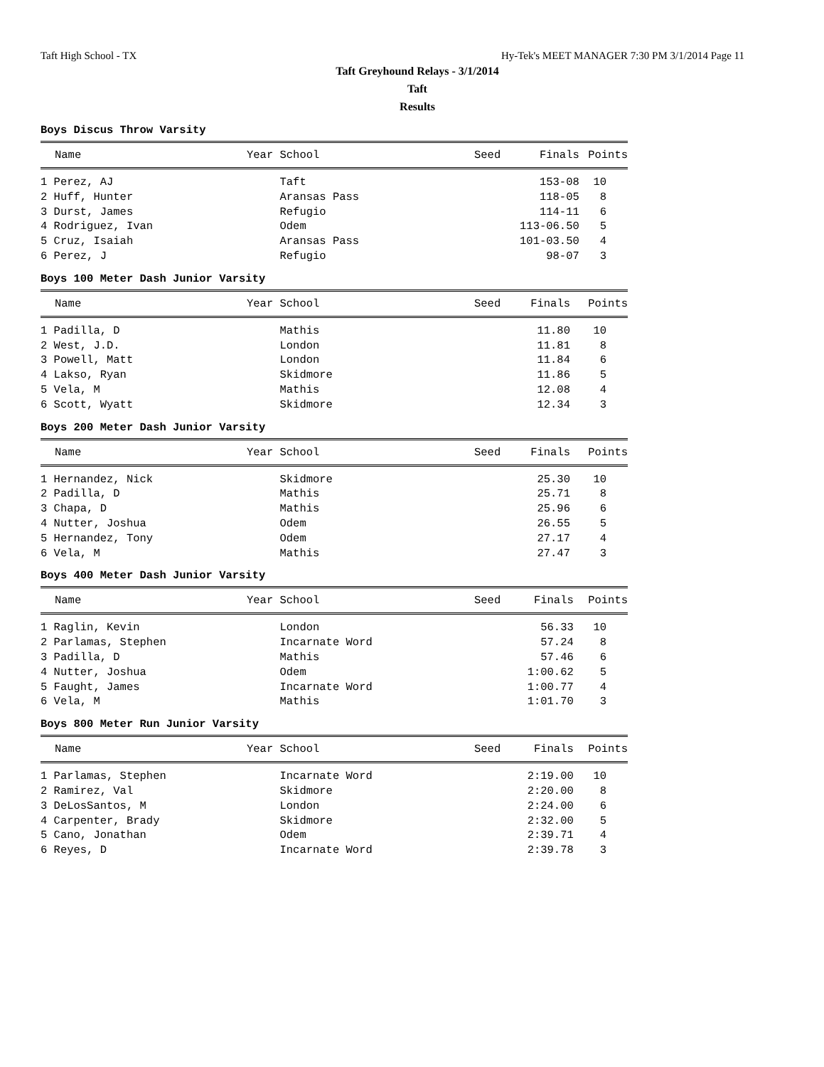Taft High School - TX Hy-Tek's MEET MANAGER 7:30 PM 3/1/2014 Page 11
Taft Greyhound Relays - 3/1/2014
Taft
Results
Boys Discus Throw Varsity
| Name | Year School | Seed | Finals | Points |
| --- | --- | --- | --- | --- |
| 1 Perez, AJ | Taft | | 153-08 | 10 |
| 2 Huff, Hunter | Aransas Pass | | 118-05 | 8 |
| 3 Durst, James | Refugio | | 114-11 | 6 |
| 4 Rodriguez, Ivan | Odem | | 113-06.50 | 5 |
| 5 Cruz, Isaiah | Aransas Pass | | 101-03.50 | 4 |
| 6 Perez, J | Refugio | | 98-07 | 3 |
Boys 100 Meter Dash Junior Varsity
| Name | Year School | Seed | Finals | Points |
| --- | --- | --- | --- | --- |
| 1 Padilla, D | Mathis | | 11.80 | 10 |
| 2 West, J.D. | London | | 11.81 | 8 |
| 3 Powell, Matt | London | | 11.84 | 6 |
| 4 Lakso, Ryan | Skidmore | | 11.86 | 5 |
| 5 Vela, M | Mathis | | 12.08 | 4 |
| 6 Scott, Wyatt | Skidmore | | 12.34 | 3 |
Boys 200 Meter Dash Junior Varsity
| Name | Year School | Seed | Finals | Points |
| --- | --- | --- | --- | --- |
| 1 Hernandez, Nick | Skidmore | | 25.30 | 10 |
| 2 Padilla, D | Mathis | | 25.71 | 8 |
| 3 Chapa, D | Mathis | | 25.96 | 6 |
| 4 Nutter, Joshua | Odem | | 26.55 | 5 |
| 5 Hernandez, Tony | Odem | | 27.17 | 4 |
| 6 Vela, M | Mathis | | 27.47 | 3 |
Boys 400 Meter Dash Junior Varsity
| Name | Year School | Seed | Finals | Points |
| --- | --- | --- | --- | --- |
| 1 Raglin, Kevin | London | | 56.33 | 10 |
| 2 Parlamas, Stephen | Incarnate Word | | 57.24 | 8 |
| 3 Padilla, D | Mathis | | 57.46 | 6 |
| 4 Nutter, Joshua | Odem | | 1:00.62 | 5 |
| 5 Faught, James | Incarnate Word | | 1:00.77 | 4 |
| 6 Vela, M | Mathis | | 1:01.70 | 3 |
Boys 800 Meter Run Junior Varsity
| Name | Year School | Seed | Finals | Points |
| --- | --- | --- | --- | --- |
| 1 Parlamas, Stephen | Incarnate Word | | 2:19.00 | 10 |
| 2 Ramirez, Val | Skidmore | | 2:20.00 | 8 |
| 3 DeLosSantos, M | London | | 2:24.00 | 6 |
| 4 Carpenter, Brady | Skidmore | | 2:32.00 | 5 |
| 5 Cano, Jonathan | Odem | | 2:39.71 | 4 |
| 6 Reyes, D | Incarnate Word | | 2:39.78 | 3 |